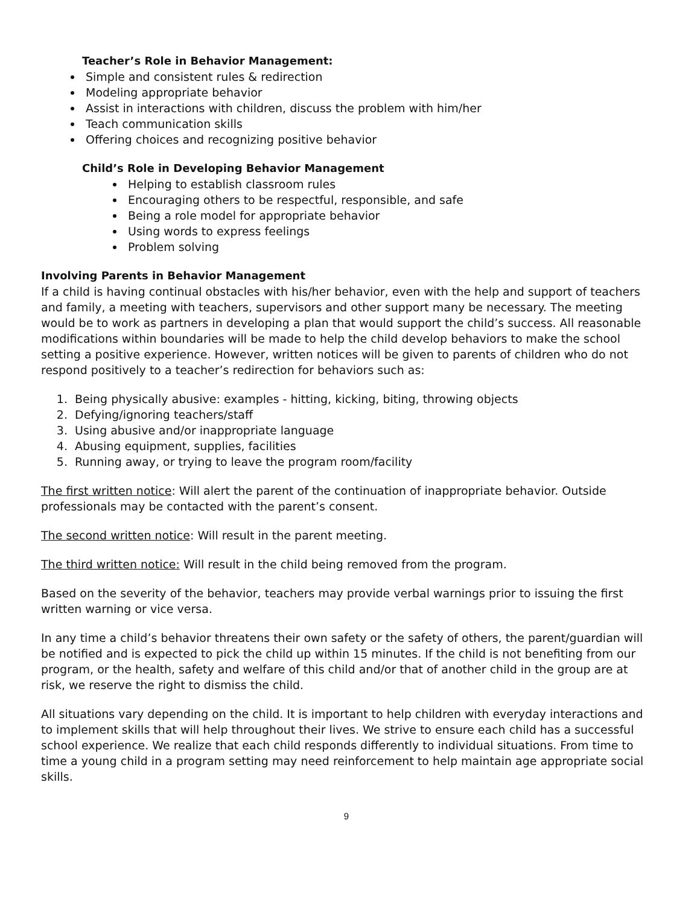Teacher’s Role in Behavior Management:
Simple and consistent rules & redirection
Modeling appropriate behavior
Assist in interactions with children, discuss the problem with him/her
Teach communication skills
Offering choices and recognizing positive behavior
Child’s Role in Developing Behavior Management
Helping to establish classroom rules
Encouraging others to be respectful, responsible, and safe
Being a role model for appropriate behavior
Using words to express feelings
Problem solving
Involving Parents in Behavior Management
If a child is having continual obstacles with his/her behavior, even with the help and support of teachers and family, a meeting with teachers, supervisors and other support many be necessary. The meeting would be to work as partners in developing a plan that would support the child’s success. All reasonable modifications within boundaries will be made to help the child develop behaviors to make the school setting a positive experience. However, written notices will be given to parents of children who do not respond positively to a teacher’s redirection for behaviors such as:
1. Being physically abusive: examples - hitting, kicking, biting, throwing objects
2. Defying/ignoring teachers/staff
3. Using abusive and/or inappropriate language
4. Abusing equipment, supplies, facilities
5. Running away, or trying to leave the program room/facility
The first written notice: Will alert the parent of the continuation of inappropriate behavior. Outside professionals may be contacted with the parent’s consent.
The second written notice: Will result in the parent meeting.
The third written notice: Will result in the child being removed from the program.
Based on the severity of the behavior, teachers may provide verbal warnings prior to issuing the first written warning or vice versa.
In any time a child’s behavior threatens their own safety or the safety of others, the parent/guardian will be notified and is expected to pick the child up within 15 minutes. If the child is not benefiting from our program, or the health, safety and welfare of this child and/or that of another child in the group are at risk, we reserve the right to dismiss the child.
All situations vary depending on the child. It is important to help children with everyday interactions and to implement skills that will help throughout their lives. We strive to ensure each child has a successful school experience. We realize that each child responds differently to individual situations. From time to time a young child in a program setting may need reinforcement to help maintain age appropriate social skills.
9